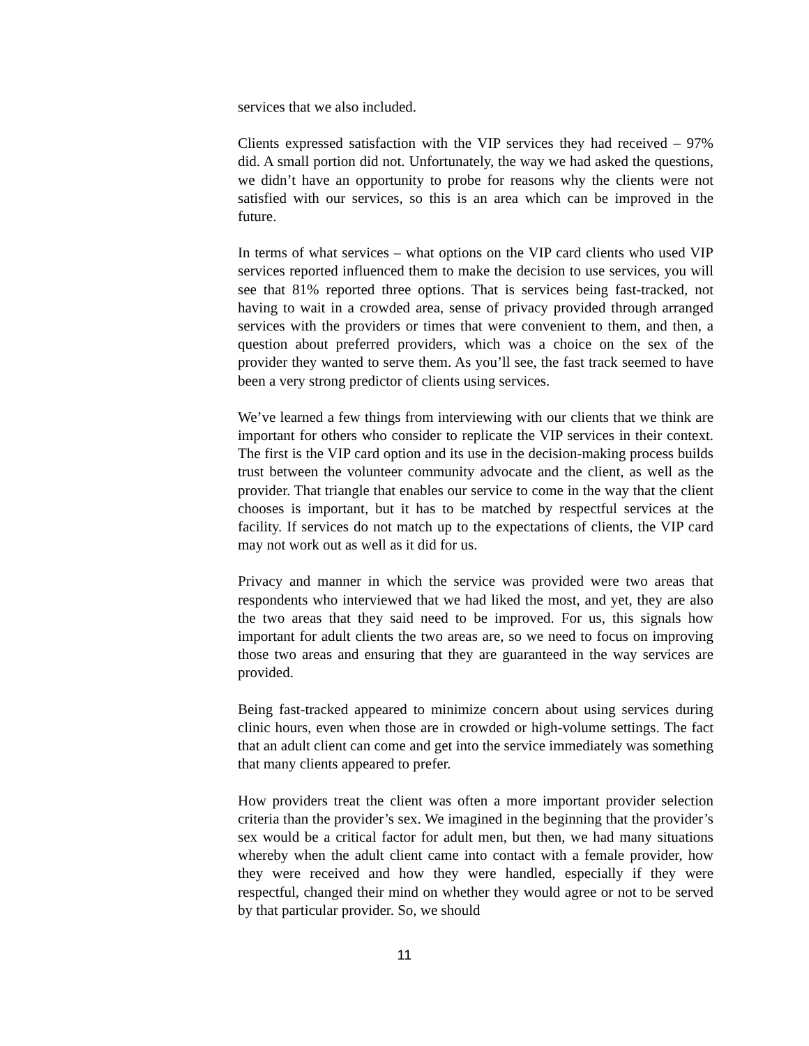services that we also included.
Clients expressed satisfaction with the VIP services they had received – 97% did. A small portion did not. Unfortunately, the way we had asked the questions, we didn’t have an opportunity to probe for reasons why the clients were not satisfied with our services, so this is an area which can be improved in the future.
In terms of what services – what options on the VIP card clients who used VIP services reported influenced them to make the decision to use services, you will see that 81% reported three options. That is services being fast-tracked, not having to wait in a crowded area, sense of privacy provided through arranged services with the providers or times that were convenient to them, and then, a question about preferred providers, which was a choice on the sex of the provider they wanted to serve them. As you’ll see, the fast track seemed to have been a very strong predictor of clients using services.
We’ve learned a few things from interviewing with our clients that we think are important for others who consider to replicate the VIP services in their context. The first is the VIP card option and its use in the decision-making process builds trust between the volunteer community advocate and the client, as well as the provider. That triangle that enables our service to come in the way that the client chooses is important, but it has to be matched by respectful services at the facility. If services do not match up to the expectations of clients, the VIP card may not work out as well as it did for us.
Privacy and manner in which the service was provided were two areas that respondents who interviewed that we had liked the most, and yet, they are also the two areas that they said need to be improved. For us, this signals how important for adult clients the two areas are, so we need to focus on improving those two areas and ensuring that they are guaranteed in the way services are provided.
Being fast-tracked appeared to minimize concern about using services during clinic hours, even when those are in crowded or high-volume settings. The fact that an adult client can come and get into the service immediately was something that many clients appeared to prefer.
How providers treat the client was often a more important provider selection criteria than the provider’s sex. We imagined in the beginning that the provider’s sex would be a critical factor for adult men, but then, we had many situations whereby when the adult client came into contact with a female provider, how they were received and how they were handled, especially if they were respectful, changed their mind on whether they would agree or not to be served by that particular provider. So, we should
11